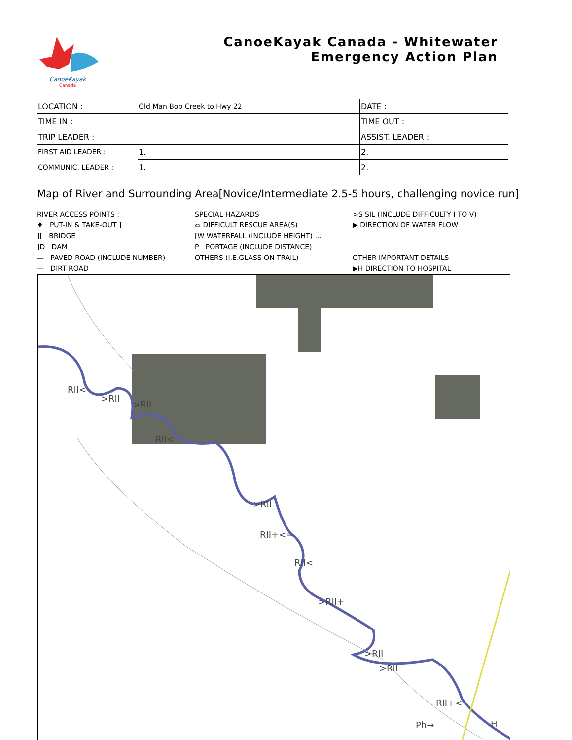CanoeKayak
Canada
CanoeKayak Canada - Whitewater
Emergency Action Plan
| LOCATION : | Old Man Bob Creek to Hwy 22 | DATE : |
| TIME IN : | | TIME OUT : |
| TRIP LEADER : | | ASSIST. LEADER : |
| FIRST AID LEADER : | 1. | 2. |
| COMMUNIC. LEADER : | 1. | 2. |
Map of River and Surrounding Area[Novice/Intermediate 2.5-5 hours, challenging novice run]
RIVER ACCESS POINTS :
♦ PUT-IN & TAKE-OUT ]
][ BRIDGE
]D DAM
— PAVED ROAD (INCLUDE NUMBER)
— DIRT ROAD
SPECIAL HAZARDS
⌓ DIFFICULT RESCUE AREA(S)
[W WATERFALL (INCLUDE HEIGHT) ...
P PORTAGE (INCLUDE DISTANCE)
OTHERS (I.E.GLASS ON TRAIL)
>S SIL (INCLUDE DIFFICULTY I TO V)
▶ DIRECTION OF WATER FLOW
OTHER IMPORTANT DETAILS
▶H DIRECTION TO HOSPITAL
RII<
>RII
>RII
RII<
>RII
RII+<=
RII<
>RII+
>RII
>RII
RII+<
Ph→ H